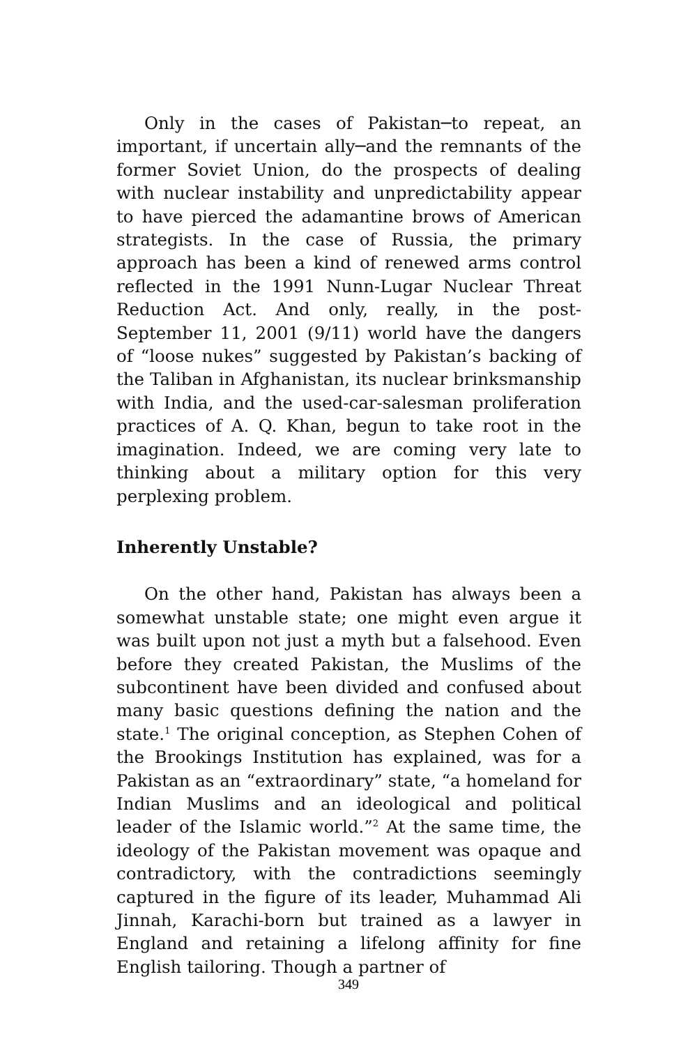Only in the cases of Pakistan─to repeat, an important, if uncertain ally─and the remnants of the former Soviet Union, do the prospects of dealing with nuclear instability and unpredictability appear to have pierced the adamantine brows of American strategists. In the case of Russia, the primary approach has been a kind of renewed arms control reflected in the 1991 Nunn-Lugar Nuclear Threat Reduction Act. And only, really, in the post-September 11, 2001 (9/11) world have the dangers of “loose nukes” suggested by Pakistan’s backing of the Taliban in Afghanistan, its nuclear brinksmanship with India, and the used-car-salesman proliferation practices of A. Q. Khan, begun to take root in the imagination. Indeed, we are coming very late to thinking about a military option for this very perplexing problem.
Inherently Unstable?
On the other hand, Pakistan has always been a somewhat unstable state; one might even argue it was built upon not just a myth but a falsehood. Even before they created Pakistan, the Muslims of the subcontinent have been divided and confused about many basic questions defining the nation and the state.<sup>1</sup> The original conception, as Stephen Cohen of the Brookings Institution has explained, was for a Pakistan as an “extraordinary” state, “a homeland for Indian Muslims and an ideological and political leader of the Islamic world.”<sup>2</sup> At the same time, the ideology of the Pakistan movement was opaque and contradictory, with the contradictions seemingly captured in the figure of its leader, Muhammad Ali Jinnah, Karachi-born but trained as a lawyer in England and retaining a lifelong affinity for fine English tailoring. Though a partner of
349